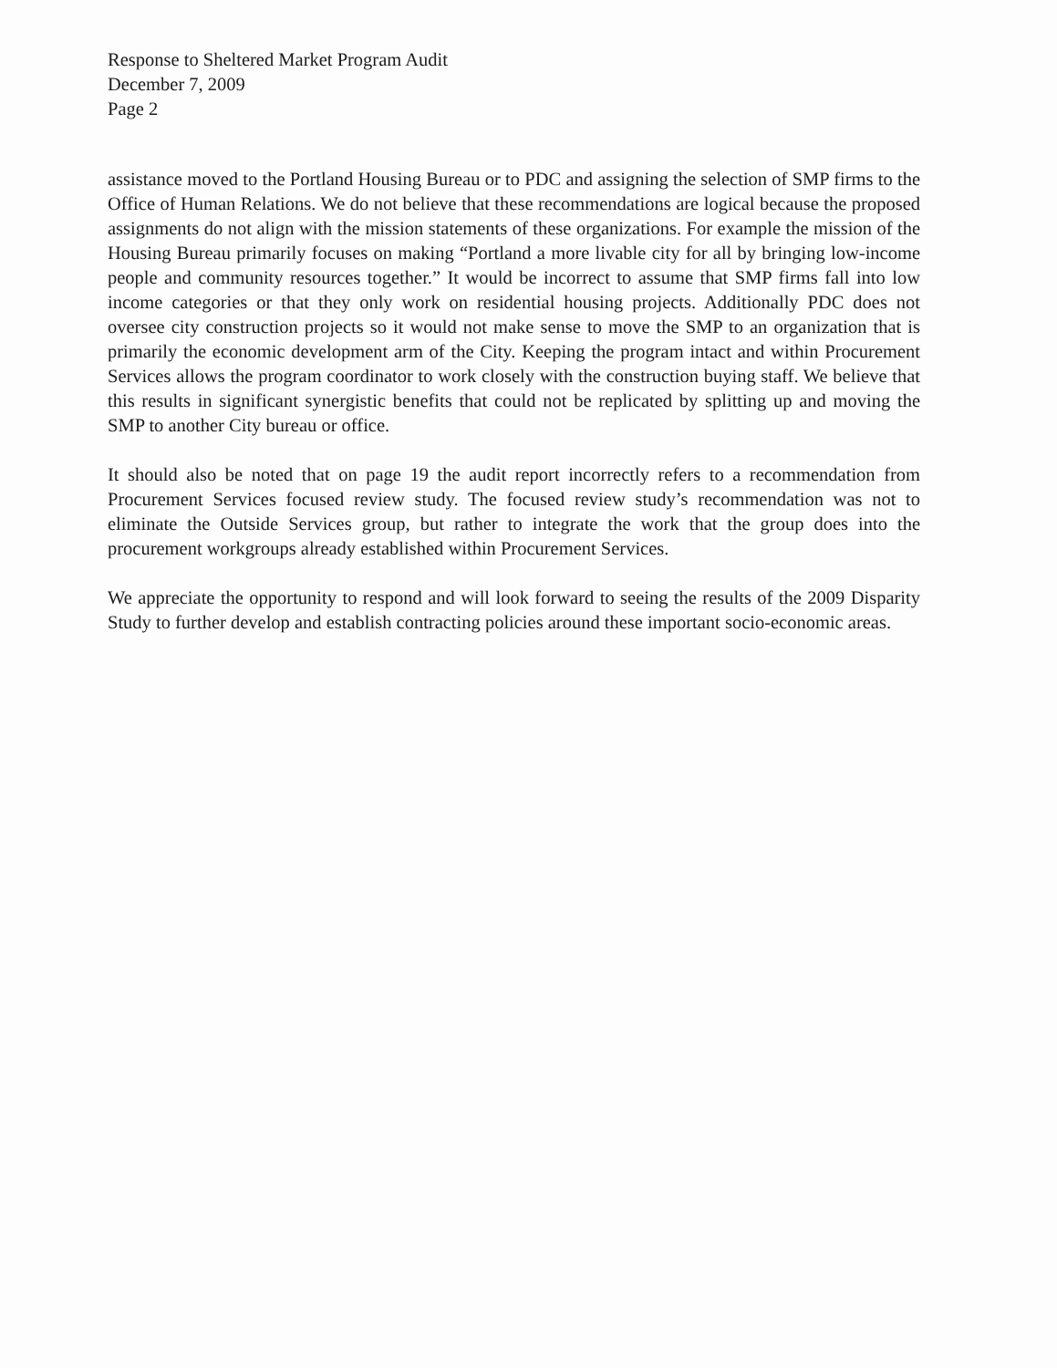Response to Sheltered Market Program Audit
December 7, 2009
Page 2
assistance moved to the Portland Housing Bureau or to PDC and assigning the selection of SMP firms to the Office of Human Relations. We do not believe that these recommendations are logical because the proposed assignments do not align with the mission statements of these organizations. For example the mission of the Housing Bureau primarily focuses on making “Portland a more livable city for all by bringing low-income people and community resources together.” It would be incorrect to assume that SMP firms fall into low income categories or that they only work on residential housing projects. Additionally PDC does not oversee city construction projects so it would not make sense to move the SMP to an organization that is primarily the economic development arm of the City. Keeping the program intact and within Procurement Services allows the program coordinator to work closely with the construction buying staff. We believe that this results in significant synergistic benefits that could not be replicated by splitting up and moving the SMP to another City bureau or office.
It should also be noted that on page 19 the audit report incorrectly refers to a recommendation from Procurement Services focused review study. The focused review study’s recommendation was not to eliminate the Outside Services group, but rather to integrate the work that the group does into the procurement workgroups already established within Procurement Services.
We appreciate the opportunity to respond and will look forward to seeing the results of the 2009 Disparity Study to further develop and establish contracting policies around these important socio-economic areas.